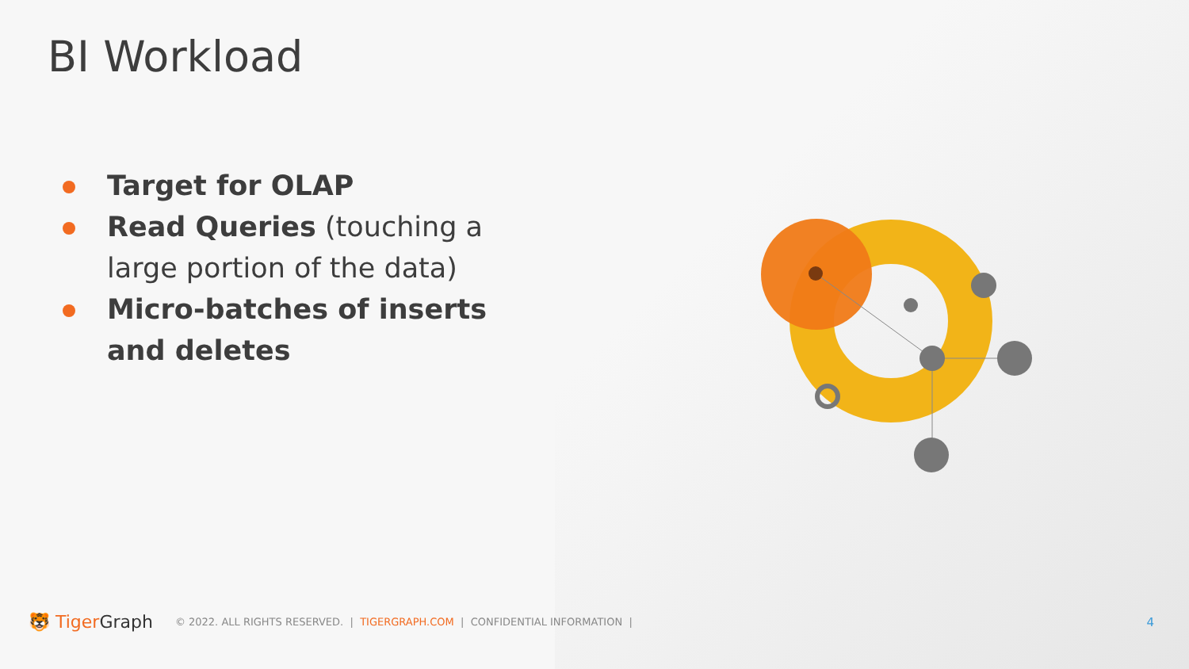BI Workload
Target for OLAP
Read Queries (touching a large portion of the data)
Micro-batches of inserts and deletes
🐯 TigerGraph © 2022. ALL RIGHTS RESERVED. | TIGERGRAPH.COM | CONFIDENTIAL INFORMATION | 4